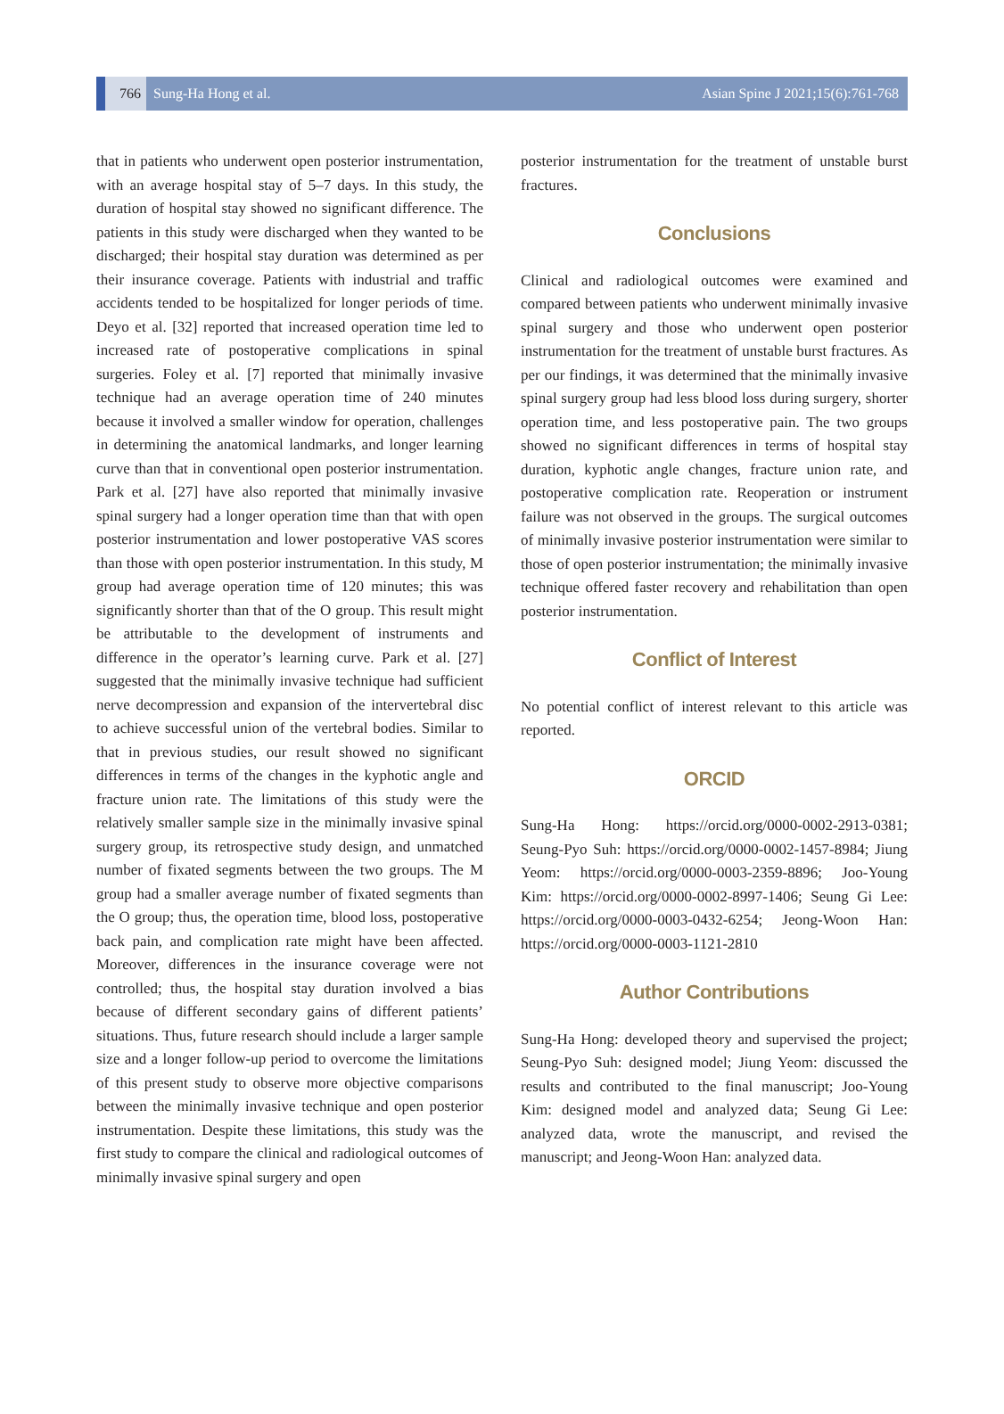766 Sung-Ha Hong et al. Asian Spine J 2021;15(6):761-768
that in patients who underwent open posterior instrumentation, with an average hospital stay of 5–7 days. In this study, the duration of hospital stay showed no significant difference. The patients in this study were discharged when they wanted to be discharged; their hospital stay duration was determined as per their insurance coverage. Patients with industrial and traffic accidents tended to be hospitalized for longer periods of time. Deyo et al. [32] reported that increased operation time led to increased rate of postoperative complications in spinal surgeries. Foley et al. [7] reported that minimally invasive technique had an average operation time of 240 minutes because it involved a smaller window for operation, challenges in determining the anatomical landmarks, and longer learning curve than that in conventional open posterior instrumentation. Park et al. [27] have also reported that minimally invasive spinal surgery had a longer operation time than that with open posterior instrumentation and lower postoperative VAS scores than those with open posterior instrumentation. In this study, M group had average operation time of 120 minutes; this was significantly shorter than that of the O group. This result might be attributable to the development of instruments and difference in the operator’s learning curve. Park et al. [27] suggested that the minimally invasive technique had sufficient nerve decompression and expansion of the intervertebral disc to achieve successful union of the vertebral bodies. Similar to that in previous studies, our result showed no significant differences in terms of the changes in the kyphotic angle and fracture union rate. The limitations of this study were the relatively smaller sample size in the minimally invasive spinal surgery group, its retrospective study design, and unmatched number of fixated segments between the two groups. The M group had a smaller average number of fixated segments than the O group; thus, the operation time, blood loss, postoperative back pain, and complication rate might have been affected. Moreover, differences in the insurance coverage were not controlled; thus, the hospital stay duration involved a bias because of different secondary gains of different patients’ situations. Thus, future research should include a larger sample size and a longer follow-up period to overcome the limitations of this present study to observe more objective comparisons between the minimally invasive technique and open posterior instrumentation. Despite these limitations, this study was the first study to compare the clinical and radiological outcomes of minimally invasive spinal surgery and open
posterior instrumentation for the treatment of unstable burst fractures.
Conclusions
Clinical and radiological outcomes were examined and compared between patients who underwent minimally invasive spinal surgery and those who underwent open posterior instrumentation for the treatment of unstable burst fractures. As per our findings, it was determined that the minimally invasive spinal surgery group had less blood loss during surgery, shorter operation time, and less postoperative pain. The two groups showed no significant differences in terms of hospital stay duration, kyphotic angle changes, fracture union rate, and postoperative complication rate. Reoperation or instrument failure was not observed in the groups. The surgical outcomes of minimally invasive posterior instrumentation were similar to those of open posterior instrumentation; the minimally invasive technique offered faster recovery and rehabilitation than open posterior instrumentation.
Conflict of Interest
No potential conflict of interest relevant to this article was reported.
ORCID
Sung-Ha Hong: https://orcid.org/0000-0002-2913-0381; Seung-Pyo Suh: https://orcid.org/0000-0002-1457-8984; Jiung Yeom: https://orcid.org/0000-0003-2359-8896; Joo-Young Kim: https://orcid.org/0000-0002-8997-1406; Seung Gi Lee: https://orcid.org/0000-0003-0432-6254; Jeong-Woon Han: https://orcid.org/0000-0003-1121-2810
Author Contributions
Sung-Ha Hong: developed theory and supervised the project; Seung-Pyo Suh: designed model; Jiung Yeom: discussed the results and contributed to the final manuscript; Joo-Young Kim: designed model and analyzed data; Seung Gi Lee: analyzed data, wrote the manuscript, and revised the manuscript; and Jeong-Woon Han: analyzed data.